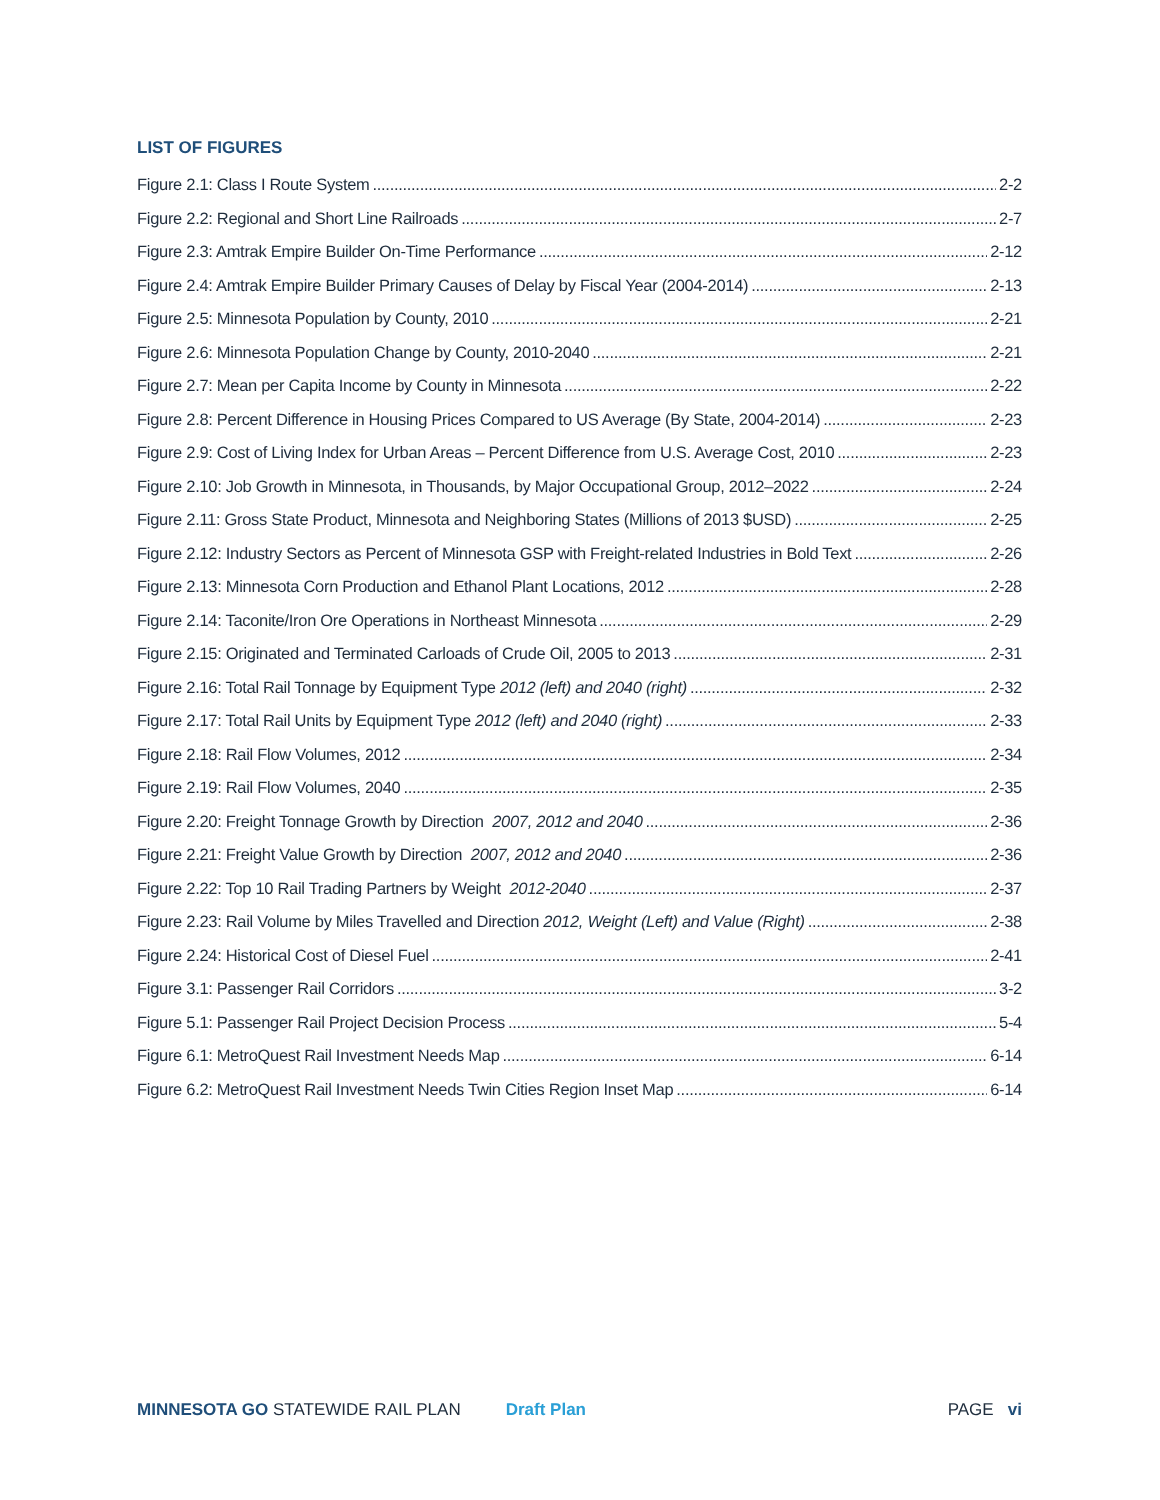LIST OF FIGURES
Figure 2.1: Class I Route System 2-2
Figure 2.2: Regional and Short Line Railroads 2-7
Figure 2.3: Amtrak Empire Builder On-Time Performance 2-12
Figure 2.4: Amtrak Empire Builder Primary Causes of Delay by Fiscal Year (2004-2014) 2-13
Figure 2.5: Minnesota Population by County, 2010 2-21
Figure 2.6: Minnesota Population Change by County, 2010-2040 2-21
Figure 2.7: Mean per Capita Income by County in Minnesota 2-22
Figure 2.8: Percent Difference in Housing Prices Compared to US Average (By State, 2004-2014) 2-23
Figure 2.9: Cost of Living Index for Urban Areas – Percent Difference from U.S. Average Cost, 2010 2-23
Figure 2.10: Job Growth in Minnesota, in Thousands, by Major Occupational Group, 2012–2022 2-24
Figure 2.11: Gross State Product, Minnesota and Neighboring States (Millions of 2013 $USD) 2-25
Figure 2.12: Industry Sectors as Percent of Minnesota GSP with Freight-related Industries in Bold Text 2-26
Figure 2.13: Minnesota Corn Production and Ethanol Plant Locations, 2012 2-28
Figure 2.14: Taconite/Iron Ore Operations in Northeast Minnesota 2-29
Figure 2.15: Originated and Terminated Carloads of Crude Oil, 2005 to 2013 2-31
Figure 2.16: Total Rail Tonnage by Equipment Type 2012 (left) and 2040 (right) 2-32
Figure 2.17: Total Rail Units by Equipment Type 2012 (left) and 2040 (right) 2-33
Figure 2.18: Rail Flow Volumes, 2012 2-34
Figure 2.19: Rail Flow Volumes, 2040 2-35
Figure 2.20: Freight Tonnage Growth by Direction 2007, 2012 and 2040 2-36
Figure 2.21: Freight Value Growth by Direction 2007, 2012 and 2040 2-36
Figure 2.22: Top 10 Rail Trading Partners by Weight 2012-2040 2-37
Figure 2.23: Rail Volume by Miles Travelled and Direction 2012, Weight (Left) and Value (Right) 2-38
Figure 2.24: Historical Cost of Diesel Fuel 2-41
Figure 3.1: Passenger Rail Corridors 3-2
Figure 5.1: Passenger Rail Project Decision Process 5-4
Figure 6.1: MetroQuest Rail Investment Needs Map 6-14
Figure 6.2: MetroQuest Rail Investment Needs Twin Cities Region Inset Map 6-14
MINNESOTA GO STATEWIDE RAIL PLAN Draft Plan PAGE vi